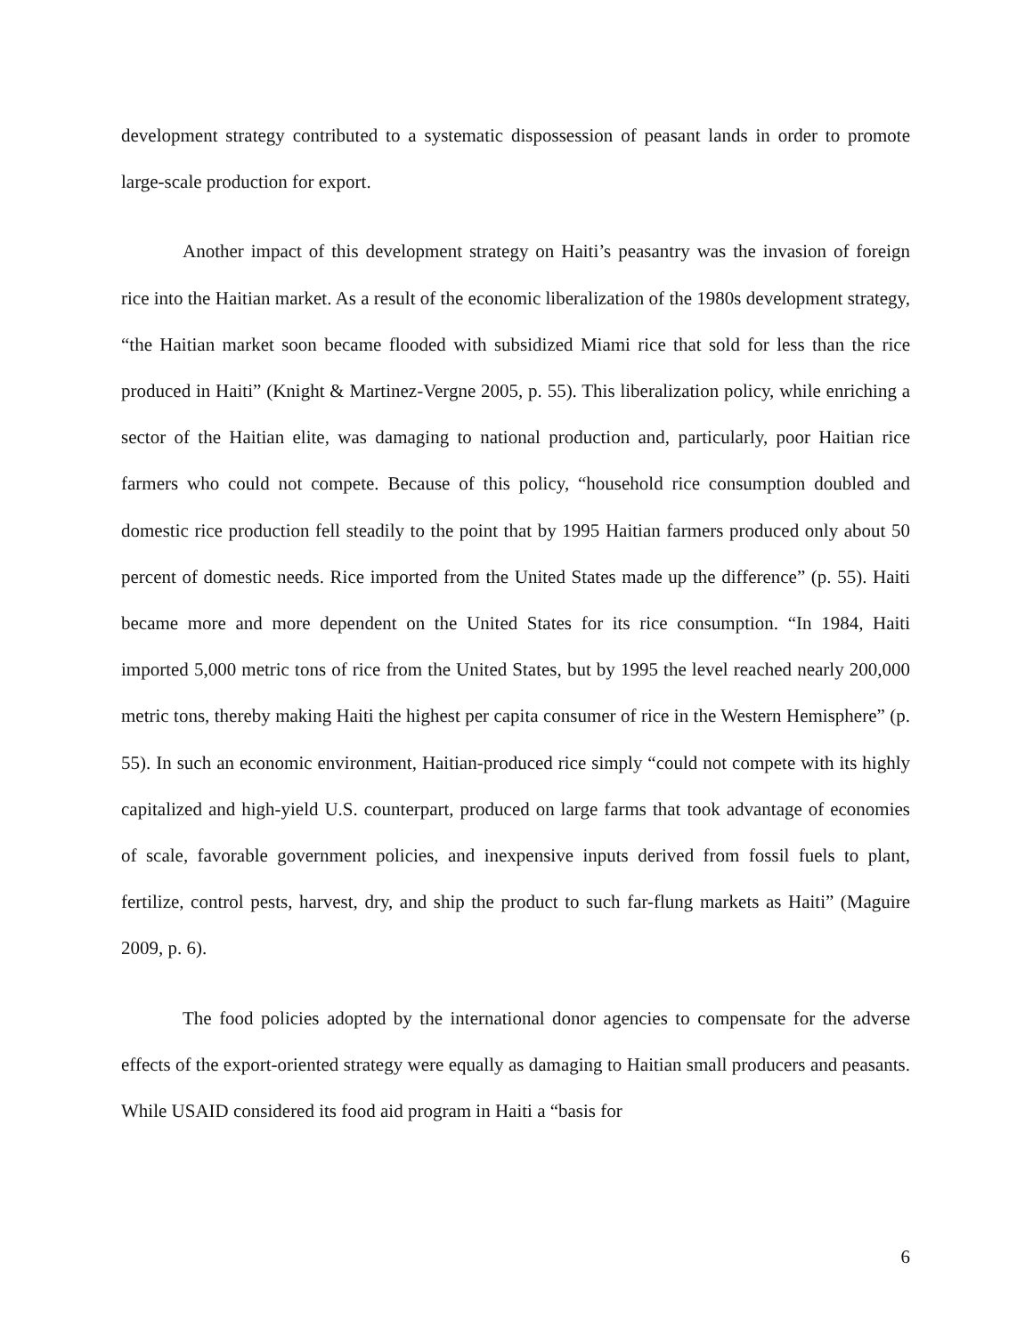development strategy contributed to a systematic dispossession of peasant lands in order to promote large-scale production for export.
Another impact of this development strategy on Haiti’s peasantry was the invasion of foreign rice into the Haitian market. As a result of the economic liberalization of the 1980s development strategy, “the Haitian market soon became flooded with subsidized Miami rice that sold for less than the rice produced in Haiti” (Knight & Martinez-Vergne 2005, p. 55). This liberalization policy, while enriching a sector of the Haitian elite, was damaging to national production and, particularly, poor Haitian rice farmers who could not compete. Because of this policy, “household rice consumption doubled and domestic rice production fell steadily to the point that by 1995 Haitian farmers produced only about 50 percent of domestic needs. Rice imported from the United States made up the difference” (p. 55). Haiti became more and more dependent on the United States for its rice consumption. “In 1984, Haiti imported 5,000 metric tons of rice from the United States, but by 1995 the level reached nearly 200,000 metric tons, thereby making Haiti the highest per capita consumer of rice in the Western Hemisphere” (p. 55). In such an economic environment, Haitian-produced rice simply “could not compete with its highly capitalized and high-yield U.S. counterpart, produced on large farms that took advantage of economies of scale, favorable government policies, and inexpensive inputs derived from fossil fuels to plant, fertilize, control pests, harvest, dry, and ship the product to such far-flung markets as Haiti” (Maguire 2009, p. 6).
The food policies adopted by the international donor agencies to compensate for the adverse effects of the export-oriented strategy were equally as damaging to Haitian small producers and peasants. While USAID considered its food aid program in Haiti a “basis for
6